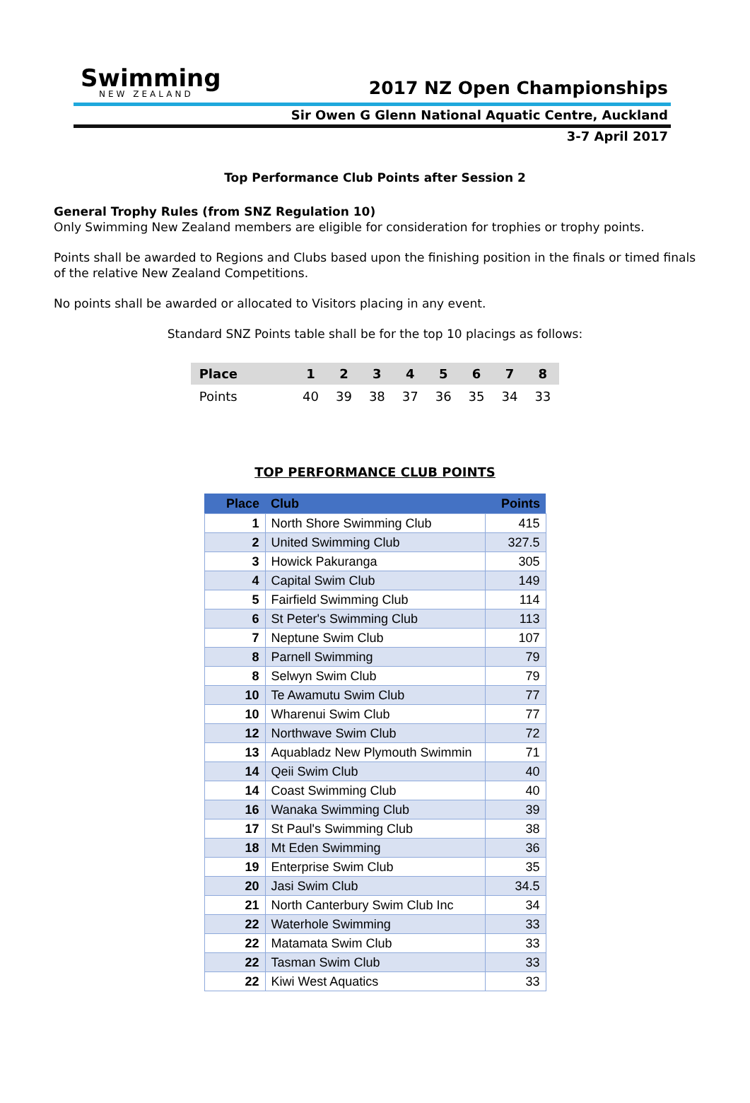Swimming
NEW ZEALAND
2017 NZ Open Championships
Sir Owen G Glenn National Aquatic Centre, Auckland
3-7 April 2017
Top Performance Club Points after Session 2
General Trophy Rules (from SNZ Regulation 10)
Only Swimming New Zealand members are eligible for consideration for trophies or trophy points.
Points shall be awarded to Regions and Clubs based upon the finishing position in the finals or timed finals of the relative New Zealand Competitions.
No points shall be awarded or allocated to Visitors placing in any event.
Standard SNZ Points table shall be for the top 10 placings as follows:
| Place | 1 | 2 | 3 | 4 | 5 | 6 | 7 | 8 |
| --- | --- | --- | --- | --- | --- | --- | --- | --- |
| Points | 40 | 39 | 38 | 37 | 36 | 35 | 34 | 33 |
TOP PERFORMANCE CLUB POINTS
| Place | Club | Points |
| --- | --- | --- |
| 1 | North Shore Swimming Club | 415 |
| 2 | United Swimming Club | 327.5 |
| 3 | Howick Pakuranga | 305 |
| 4 | Capital Swim Club | 149 |
| 5 | Fairfield Swimming Club | 114 |
| 6 | St Peter's Swimming Club | 113 |
| 7 | Neptune Swim Club | 107 |
| 8 | Parnell Swimming | 79 |
| 8 | Selwyn Swim Club | 79 |
| 10 | Te Awamutu Swim Club | 77 |
| 10 | Wharenui Swim Club | 77 |
| 12 | Northwave Swim Club | 72 |
| 13 | Aquabladz New Plymouth Swimmin | 71 |
| 14 | Qeii Swim Club | 40 |
| 14 | Coast Swimming Club | 40 |
| 16 | Wanaka Swimming Club | 39 |
| 17 | St Paul's Swimming Club | 38 |
| 18 | Mt Eden Swimming | 36 |
| 19 | Enterprise Swim Club | 35 |
| 20 | Jasi Swim Club | 34.5 |
| 21 | North Canterbury Swim Club Inc | 34 |
| 22 | Waterhole Swimming | 33 |
| 22 | Matamata Swim Club | 33 |
| 22 | Tasman Swim Club | 33 |
| 22 | Kiwi West Aquatics | 33 |